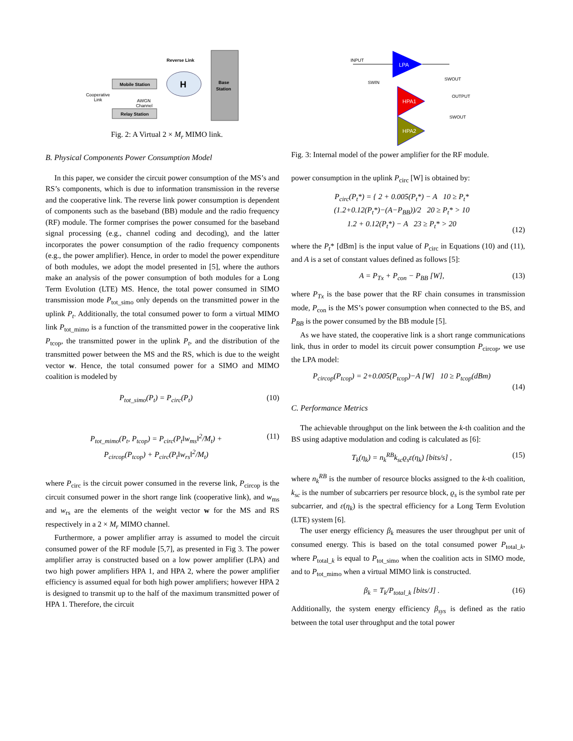Base
Station
Mobile Station
Relay Station
H
Reverse Link
Cooperative
Link
AWGN
Channel
Fig. 2: A Virtual 2 × M<sub>r</sub> MIMO link.
B. Physical Components Power Consumption Model
In this paper, we consider the circuit power consumption of the MS’s and RS’s components, which is due to information transmission in the reverse and the cooperative link. The reverse link power consumption is dependent of components such as the baseband (BB) module and the radio frequency (RF) module. The former comprises the power consumed for the baseband signal processing (e.g., channel coding and decoding), and the latter incorporates the power consumption of the radio frequency components (e.g., the power amplifier). Hence, in order to model the power expenditure of both modules, we adopt the model presented in [5], where the authors make an analysis of the power consumption of both modules for a Long Term Evolution (LTE) MS. Hence, the total power consumed in SIMO transmission mode P<sub>tot_simo</sub> only depends on the transmitted power in the uplink P<sub>t</sub>. Additionally, the total consumed power to form a virtual MIMO link P<sub>tot_mimo</sub> is a function of the transmitted power in the cooperative link P<sub>tcop</sub>, the transmitted power in the uplink P<sub>t</sub>, and the distribution of the transmitted power between the MS and the RS, which is due to the weight vector w. Hence, the total consumed power for a SIMO and MIMO coalition is modeled by
P<sub>tot_simo</sub>(P<sub>t</sub>) = P<sub>circ</sub>(P<sub>t</sub>) (10)
P<sub>tot_mimo</sub>(P<sub>t</sub>, P<sub>tcop</sub>) = P<sub>circ</sub>(P<sub>t</sub>‖w<sub>ms</sub>‖<sup>2</sup>/M<sub>t</sub>) +
P<sub>circop</sub>(P<sub>tcop</sub>) + P<sub>circ</sub>(P<sub>t</sub>‖w<sub>rs</sub>‖<sup>2</sup>/M<sub>t</sub>) (11)
where P<sub>circ</sub> is the circuit power consumed in the reverse link, P<sub>circop</sub> is the circuit consumed power in the short range link (cooperative link), and w<sub>ms</sub> and w<sub>rs</sub> are the elements of the weight vector w for the MS and RS respectively in a 2 × M<sub>r</sub> MIMO channel.
Furthermore, a power amplifier array is assumed to model the circuit consumed power of the RF module [5,7], as presented in Fig 3. The power amplifier array is constructed based on a low power amplifier (LPA) and two high power amplifiers HPA 1, and HPA 2, where the power amplifier efficiency is assumed equal for both high power amplifiers; however HPA 2 is designed to transmit up to the half of the maximum transmitted power of HPA 1. Therefore, the circuit
INPUT
LPA
HPA1
HPA2
SWIN
SWOUT
OUTPUT
SWOUT
Fig. 3: Internal model of the power amplifier for the RF module.
power consumption in the uplink P<sub>circ</sub> [W] is obtained by:
P<sub>circ</sub>(P<sub>t</sub>*) = { 2 + 0.005(P<sub>t</sub>*) − A 10 ≥ P<sub>t</sub>*
(1.2+0.12(P<sub>t</sub>*)−(A−P<sub>BB</sub>))/2 20 ≥ P<sub>t</sub>* > 10
1.2 + 0.12(P<sub>t</sub>*) − A 23 ≥ P<sub>t</sub>* > 20
(12)
where the P<sub>t</sub>* [dBm] is the input value of P<sub>circ</sub> in Equations (10) and (11), and A is a set of constant values defined as follows [5]:
A = P<sub>Tx</sub> + P<sub>con</sub> − P<sub>BB</sub> [W], (13)
where P<sub>Tx</sub> is the base power that the RF chain consumes in transmission mode, P<sub>con</sub> is the MS’s power consumption when connected to the BS, and P<sub>BB</sub> is the power consumed by the BB module [5].
As we have stated, the cooperative link is a short range communications link, thus in order to model its circuit power consumption P<sub>circop</sub>, we use the LPA model:
P<sub>circop</sub>(P<sub>tcop</sub>) = 2+0.005(P<sub>tcop</sub>)−A [W] 10 ≥ P<sub>tcop</sub>(dBm)
(14)
C. Performance Metrics
The achievable throughput on the link between the k-th coalition and the BS using adaptive modulation and coding is calculated as [6]:
T<sub>k</sub>(η<sub>k</sub>) = n<sub>k</sub><sup>RB</sup>k<sub>sc</sub>ϱ<sub>s</sub>ε(η<sub>k</sub>) [bits/s] , (15)
where n<sub>k</sub><sup>RB</sup> is the number of resource blocks assigned to the k-th coalition, k<sub>sc</sub> is the number of subcarriers per resource block, ϱ<sub>s</sub> is the symbol rate per subcarrier, and ε(η<sub>k</sub>) is the spectral efficiency for a Long Term Evolution (LTE) system [6].
The user energy efficiency β<sub>k</sub> measures the user throughput per unit of consumed energy. This is based on the total consumed power P<sub>total_k</sub>, where P<sub>total_k</sub> is equal to P<sub>tot_simo</sub> when the coalition acts in SIMO mode, and to P<sub>tot_mimo</sub> when a virtual MIMO link is constructed.
β<sub>k</sub> = T<sub>k</sub>/P<sub>total_k</sub> [bits/J] . (16)
Additionally, the system energy efficiency β<sub>sys</sub> is defined as the ratio between the total user throughput and the total power